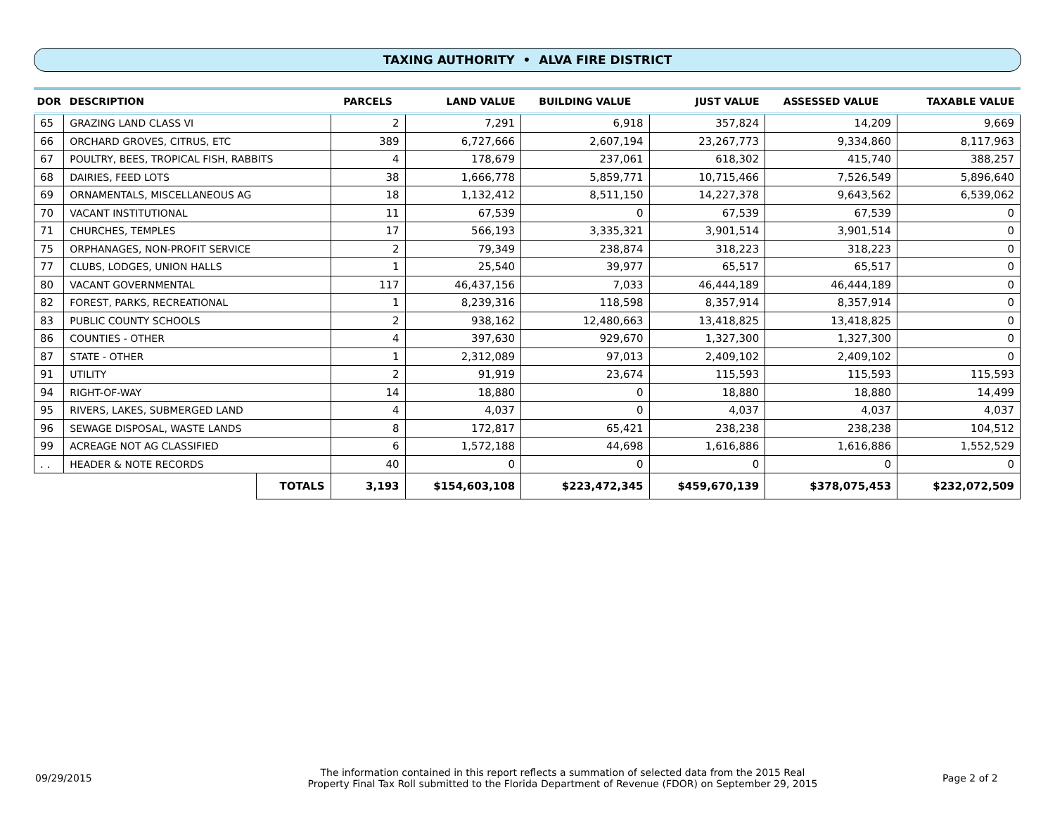TAXING AUTHORITY • ALVA FIRE DISTRICT
| DOR | DESCRIPTION | | PARCELS | LAND VALUE | BUILDING VALUE | JUST VALUE | ASSESSED VALUE | TAXABLE VALUE |
| --- | --- | --- | --- | --- | --- | --- | --- | --- |
| 65 | GRAZING LAND CLASS VI | | 2 | 7,291 | 6,918 | 357,824 | 14,209 | 9,669 |
| 66 | ORCHARD GROVES, CITRUS, ETC | | 389 | 6,727,666 | 2,607,194 | 23,267,773 | 9,334,860 | 8,117,963 |
| 67 | POULTRY, BEES, TROPICAL FISH, RABBITS | | 4 | 178,679 | 237,061 | 618,302 | 415,740 | 388,257 |
| 68 | DAIRIES, FEED LOTS | | 38 | 1,666,778 | 5,859,771 | 10,715,466 | 7,526,549 | 5,896,640 |
| 69 | ORNAMENTALS, MISCELLANEOUS AG | | 18 | 1,132,412 | 8,511,150 | 14,227,378 | 9,643,562 | 6,539,062 |
| 70 | VACANT INSTITUTIONAL | | 11 | 67,539 | 0 | 67,539 | 67,539 | 0 |
| 71 | CHURCHES, TEMPLES | | 17 | 566,193 | 3,335,321 | 3,901,514 | 3,901,514 | 0 |
| 75 | ORPHANAGES, NON-PROFIT SERVICE | | 2 | 79,349 | 238,874 | 318,223 | 318,223 | 0 |
| 77 | CLUBS, LODGES, UNION HALLS | | 1 | 25,540 | 39,977 | 65,517 | 65,517 | 0 |
| 80 | VACANT GOVERNMENTAL | | 117 | 46,437,156 | 7,033 | 46,444,189 | 46,444,189 | 0 |
| 82 | FOREST, PARKS, RECREATIONAL | | 1 | 8,239,316 | 118,598 | 8,357,914 | 8,357,914 | 0 |
| 83 | PUBLIC COUNTY SCHOOLS | | 2 | 938,162 | 12,480,663 | 13,418,825 | 13,418,825 | 0 |
| 86 | COUNTIES - OTHER | | 4 | 397,630 | 929,670 | 1,327,300 | 1,327,300 | 0 |
| 87 | STATE - OTHER | | 1 | 2,312,089 | 97,013 | 2,409,102 | 2,409,102 | 0 |
| 91 | UTILITY | | 2 | 91,919 | 23,674 | 115,593 | 115,593 | 115,593 |
| 94 | RIGHT-OF-WAY | | 14 | 18,880 | 0 | 18,880 | 18,880 | 14,499 |
| 95 | RIVERS, LAKES, SUBMERGED LAND | | 4 | 4,037 | 0 | 4,037 | 4,037 | 4,037 |
| 96 | SEWAGE DISPOSAL, WASTE LANDS | | 8 | 172,817 | 65,421 | 238,238 | 238,238 | 104,512 |
| 99 | ACREAGE NOT AG CLASSIFIED | | 6 | 1,572,188 | 44,698 | 1,616,886 | 1,616,886 | 1,552,529 |
| . . | HEADER & NOTE RECORDS | | 40 | 0 | 0 | 0 | 0 | 0 |
| | | TOTALS | 3,193 | $154,603,108 | $223,472,345 | $459,670,139 | $378,075,453 | $232,072,509 |
09/29/2015
The information contained in this report reflects a summation of selected data from the 2015 Real
Property Final Tax Roll submitted to the Florida Department of Revenue (FDOR) on September 29, 2015
Page 2 of 2